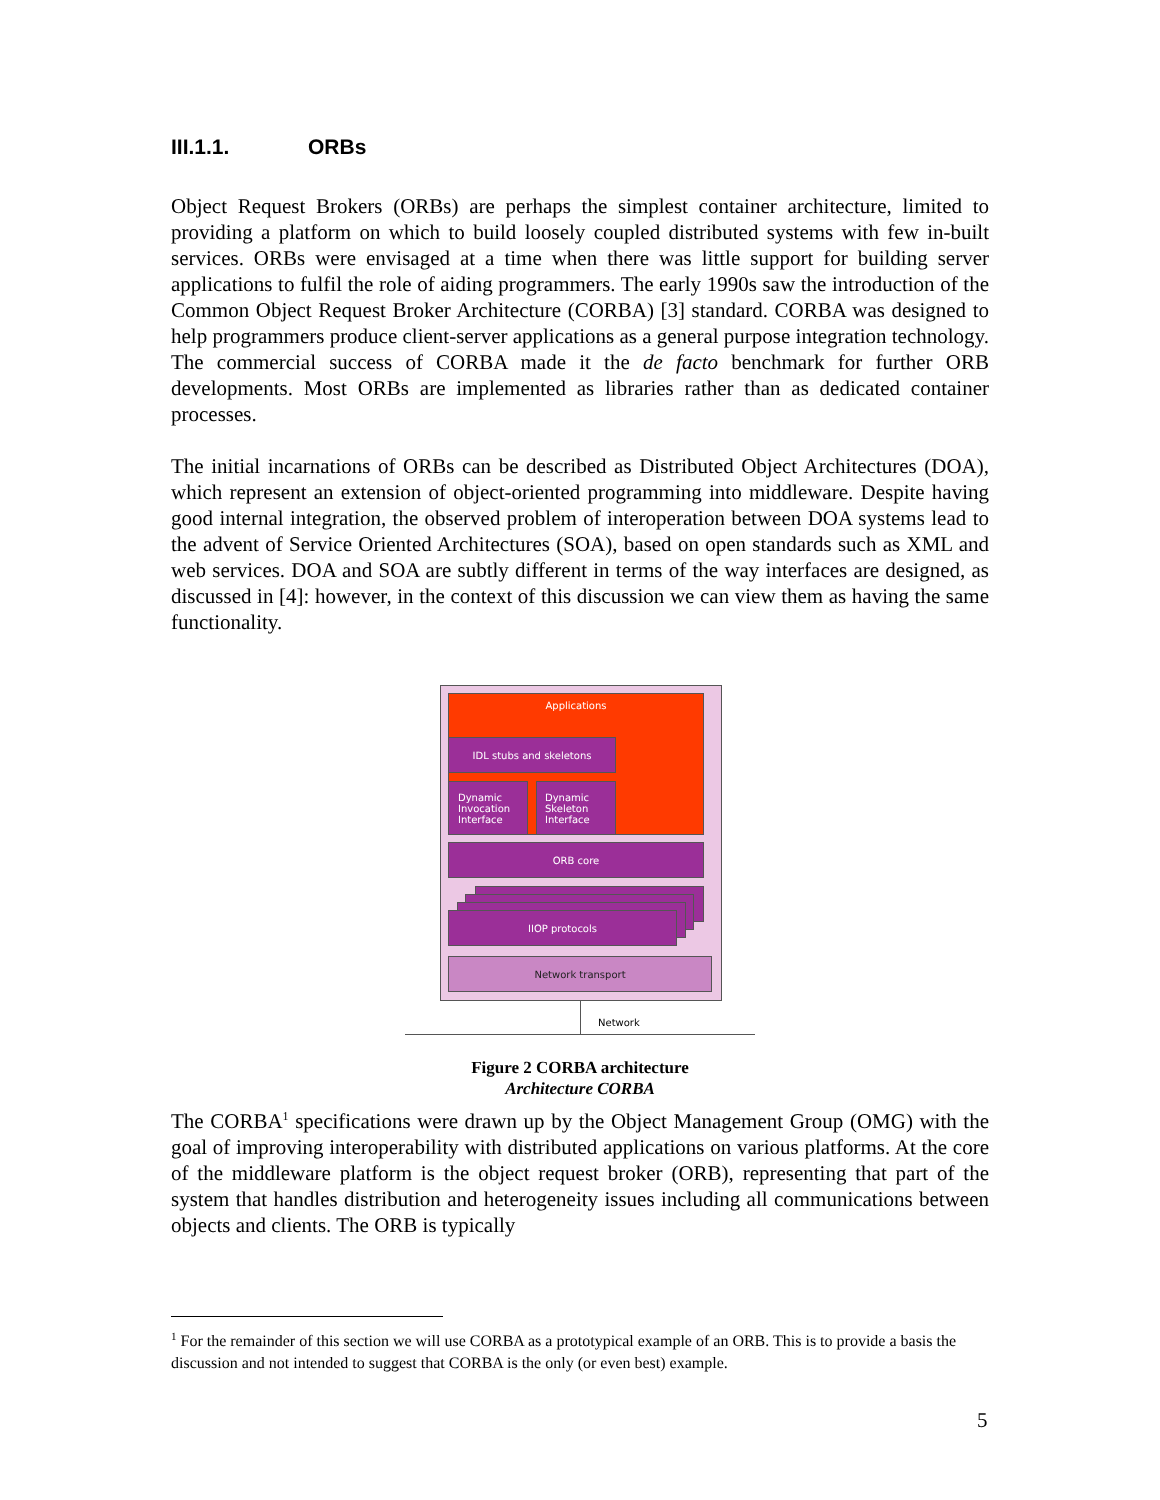III.1.1. ORBs
Object Request Brokers (ORBs) are perhaps the simplest container architecture, limited to providing a platform on which to build loosely coupled distributed systems with few in-built services. ORBs were envisaged at a time when there was little support for building server applications to fulfil the role of aiding programmers. The early 1990s saw the introduction of the Common Object Request Broker Architecture (CORBA) [3] standard. CORBA was designed to help programmers produce client-server applications as a general purpose integration technology. The commercial success of CORBA made it the de facto benchmark for further ORB developments. Most ORBs are implemented as libraries rather than as dedicated container processes.
The initial incarnations of ORBs can be described as Distributed Object Architectures (DOA), which represent an extension of object-oriented programming into middleware. Despite having good internal integration, the observed problem of interoperation between DOA systems lead to the advent of Service Oriented Architectures (SOA), based on open standards such as XML and web services. DOA and SOA are subtly different in terms of the way interfaces are designed, as discussed in [4]: however, in the context of this discussion we can view them as having the same functionality.
Applications
IDL stubs and skeletons
Dynamic
Invocation
Interface
Dynamic
Skeleton
Interface
ORB core
IIOP protocols
Network transport
Network
Figure 2 CORBA architecture
Architecture CORBA
The CORBA<sup>1</sup> specifications were drawn up by the Object Management Group (OMG) with the goal of improving interoperability with distributed applications on various platforms. At the core of the middleware platform is the object request broker (ORB), representing that part of the system that handles distribution and heterogeneity issues including all communications between objects and clients. The ORB is typically
<sup>1</sup> For the remainder of this section we will use CORBA as a prototypical example of an ORB. This is to provide a basis the discussion and not intended to suggest that CORBA is the only (or even best) example.
5